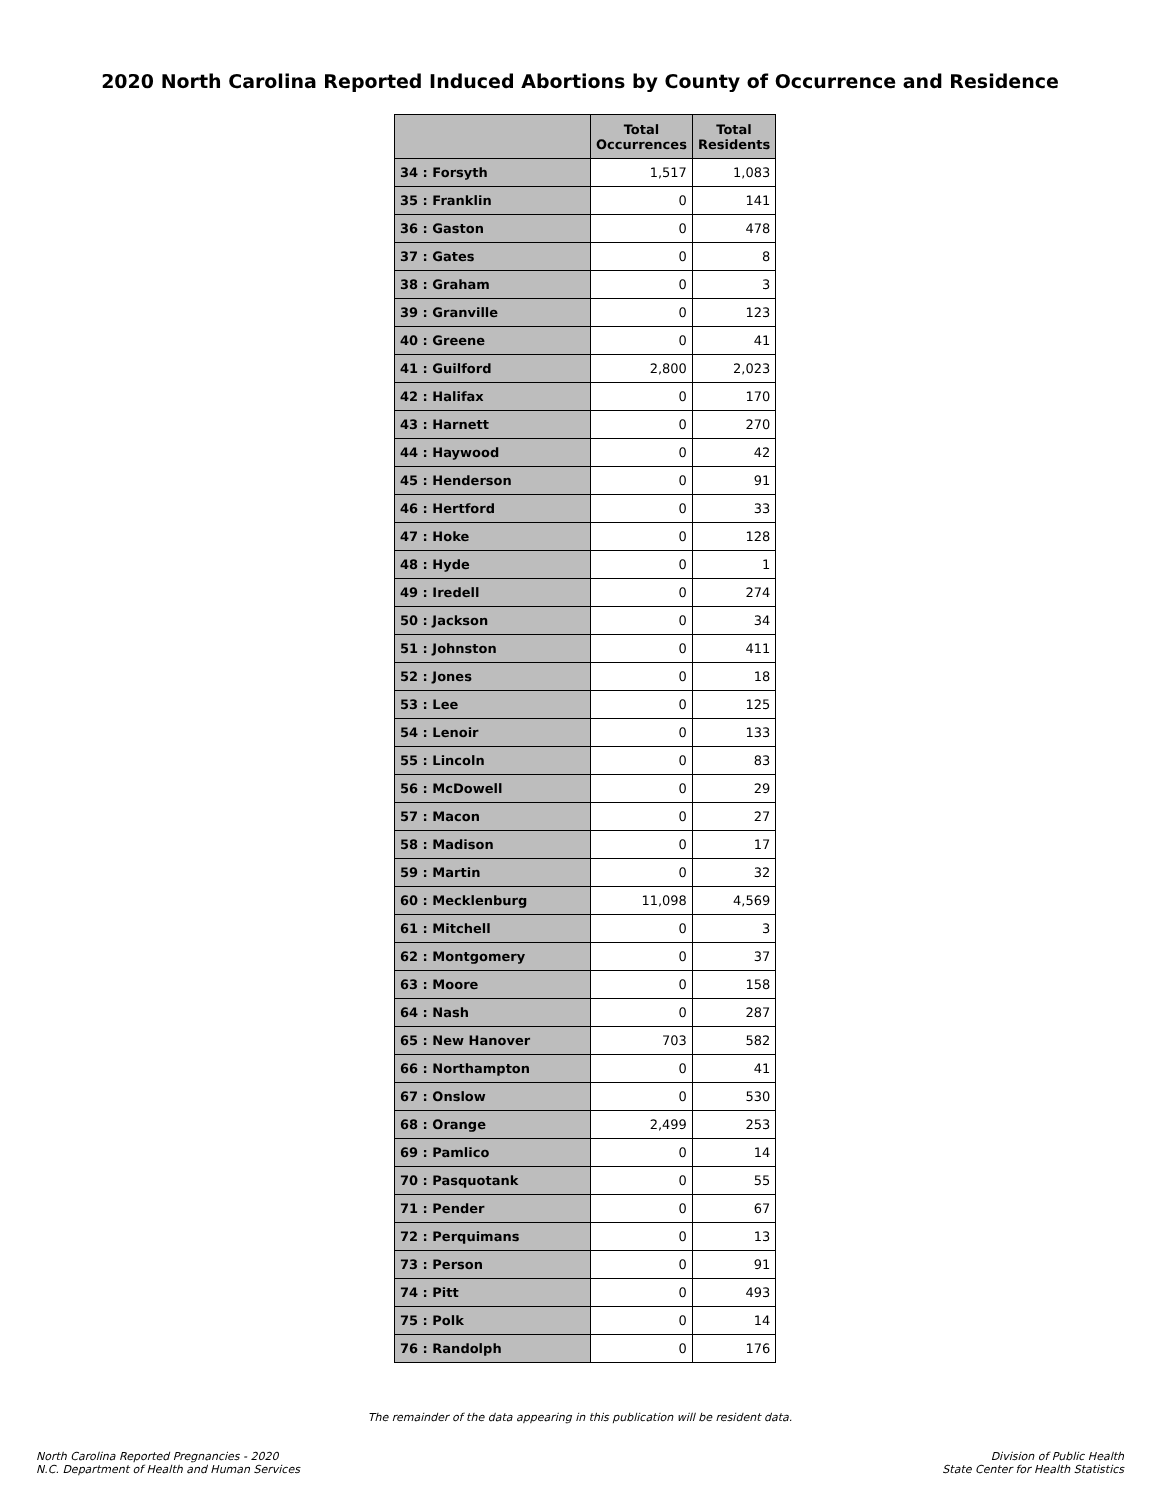2020 North Carolina Reported Induced Abortions by County of Occurrence and Residence
| | Total Occurrences | Total Residents |
| --- | --- | --- |
| 34 : Forsyth | 1,517 | 1,083 |
| 35 : Franklin | 0 | 141 |
| 36 : Gaston | 0 | 478 |
| 37 : Gates | 0 | 8 |
| 38 : Graham | 0 | 3 |
| 39 : Granville | 0 | 123 |
| 40 : Greene | 0 | 41 |
| 41 : Guilford | 2,800 | 2,023 |
| 42 : Halifax | 0 | 170 |
| 43 : Harnett | 0 | 270 |
| 44 : Haywood | 0 | 42 |
| 45 : Henderson | 0 | 91 |
| 46 : Hertford | 0 | 33 |
| 47 : Hoke | 0 | 128 |
| 48 : Hyde | 0 | 1 |
| 49 : Iredell | 0 | 274 |
| 50 : Jackson | 0 | 34 |
| 51 : Johnston | 0 | 411 |
| 52 : Jones | 0 | 18 |
| 53 : Lee | 0 | 125 |
| 54 : Lenoir | 0 | 133 |
| 55 : Lincoln | 0 | 83 |
| 56 : McDowell | 0 | 29 |
| 57 : Macon | 0 | 27 |
| 58 : Madison | 0 | 17 |
| 59 : Martin | 0 | 32 |
| 60 : Mecklenburg | 11,098 | 4,569 |
| 61 : Mitchell | 0 | 3 |
| 62 : Montgomery | 0 | 37 |
| 63 : Moore | 0 | 158 |
| 64 : Nash | 0 | 287 |
| 65 : New Hanover | 703 | 582 |
| 66 : Northampton | 0 | 41 |
| 67 : Onslow | 0 | 530 |
| 68 : Orange | 2,499 | 253 |
| 69 : Pamlico | 0 | 14 |
| 70 : Pasquotank | 0 | 55 |
| 71 : Pender | 0 | 67 |
| 72 : Perquimans | 0 | 13 |
| 73 : Person | 0 | 91 |
| 74 : Pitt | 0 | 493 |
| 75 : Polk | 0 | 14 |
| 76 : Randolph | 0 | 176 |
The remainder of the data appearing in this publication will be resident data.
North Carolina Reported Pregnancies - 2020
N.C. Department of Health and Human Services
Division of Public Health
State Center for Health Statistics